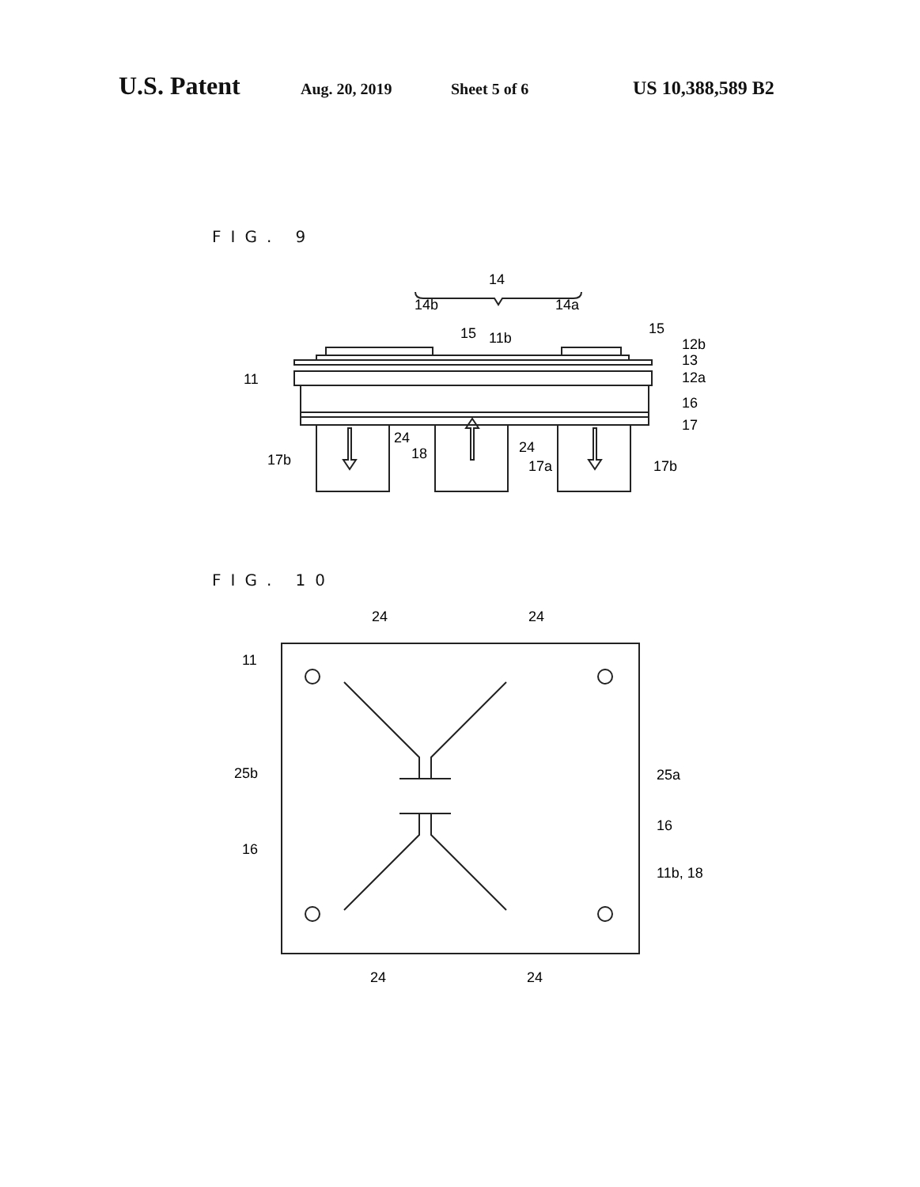U.S. Patent Aug. 20, 2019 Sheet 5 of 6 US 10,388,589 B2
FIG. 9
14
14b
14a
15
11b
15
12b
13
12a
11
16
17
24
24
18
17b
17a
17b
FIG. 10
24
24
11
25b
25a
16
16
11b, 18
24
24